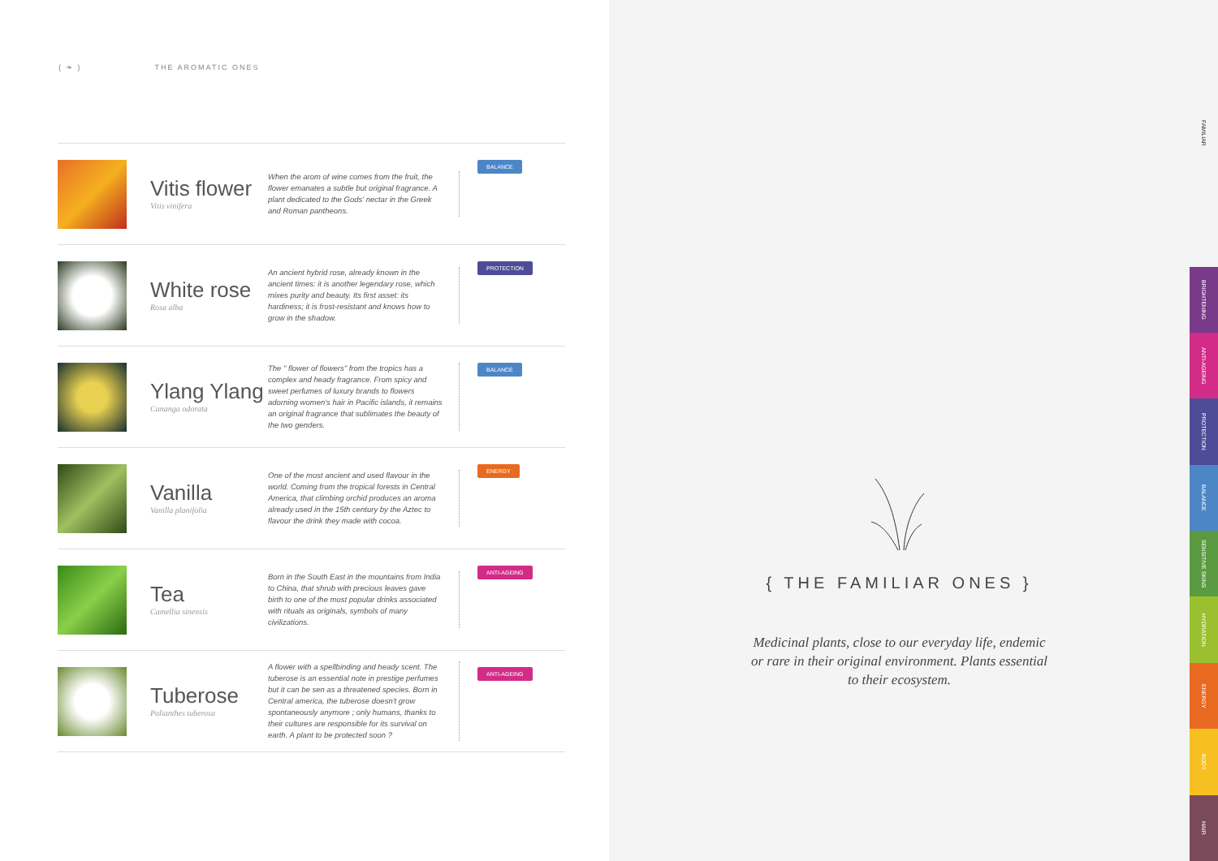{ ❧ } THE AROMATIC ONES
Vitis flower
Vitis vinifera
When the arom of wine comes from the fruit, the flower emanates a subtle but original fragrance. A plant dedicated to the Gods' nectar in the Greek and Roman pantheons.
BALANCE
White rose
Rosa alba
An ancient hybrid rose, already known in the ancient times: it is another legendary rose, which mixes purity and beauty. Its first asset: its hardiness; it is frost-resistant and knows how to grow in the shadow.
PROTECTION
Ylang Ylang
Cananga odorata
The " flower of flowers" from the tropics has a complex and heady fragrance. From spicy and sweet perfumes of luxury brands to flowers adorning women's hair in Pacific islands, it remains an original fragrance that sublimates the beauty of the two genders.
BALANCE
Vanilla
Vanilla planifolia
One of the most ancient and used flavour in the world. Coming from the tropical forests in Central America, that climbing orchid produces an aroma already used in the 15th century by the Aztec to flavour the drink they made with cocoa.
ENERGY
Tea
Camellia sinensis
Born in the South East in the mountains from India to China, that shrub with precious leaves gave birth to one of the most popular drinks associated with rituals as originals, symbols of many civilizations.
ANTI-AGEING
Tuberose
Polianthes tuberosa
A flower with a spellbinding and heady scent. The tuberose is an essential note in prestige perfumes but it can be sen as a threatened species. Born in Central america, the tuberose doesn't grow spontaneously anymore ; only humans, thanks to their cultures are responsible for its survival on earth. A plant to be protected soon ?
ANTI-AGEING
{ THE FAMILIAR ONES }
Medicinal plants, close to our everyday life, endemic
or rare in their original environment. Plants essential
to their ecosystem.
FAMILIAR
BRIGHTENING
ANTI-AGEING
PROTECTION
BALANCE
SENSITIVE SKINS
HYDRATION
ENERGY
BODY
HAIR